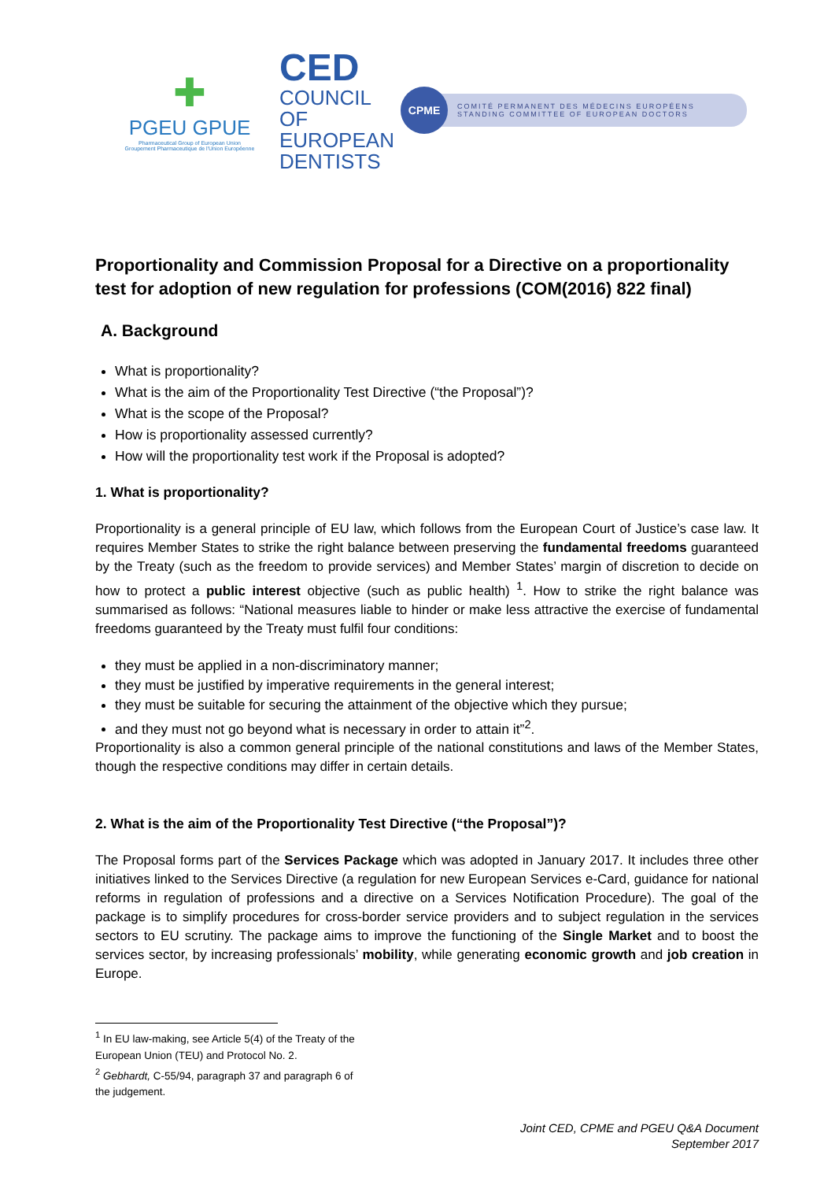✚
PGEU GPUE
Pharmaceutical Group of European Union
Groupement Pharmaceutique de l'Union Européenne
CED
COUNCIL
OF EUROPEAN
DENTISTS
CPME
COMITÉ PERMANENT DES MÉDECINS EUROPÉENS
STANDING COMMITTEE OF EUROPEAN DOCTORS
Proportionality and Commission Proposal for a Directive on a proportionality test for adoption of new regulation for professions (COM(2016) 822 final)
A. Background
What is proportionality?
What is the aim of the Proportionality Test Directive (“the Proposal”)?
What is the scope of the Proposal?
How is proportionality assessed currently?
How will the proportionality test work if the Proposal is adopted?
1. What is proportionality?
Proportionality is a general principle of EU law, which follows from the European Court of Justice’s case law. It requires Member States to strike the right balance between preserving the fundamental freedoms guaranteed by the Treaty (such as the freedom to provide services) and Member States’ margin of discretion to decide on how to protect a public interest objective (such as public health) <sup>1</sup>. How to strike the right balance was summarised as follows: “National measures liable to hinder or make less attractive the exercise of fundamental freedoms guaranteed by the Treaty must fulfil four conditions:
they must be applied in a non-discriminatory manner;
they must be justified by imperative requirements in the general interest;
they must be suitable for securing the attainment of the objective which they pursue;
and they must not go beyond what is necessary in order to attain it”<sup>2</sup>.
Proportionality is also a common general principle of the national constitutions and laws of the Member States, though the respective conditions may differ in certain details.
2. What is the aim of the Proportionality Test Directive (“the Proposal”)?
The Proposal forms part of the Services Package which was adopted in January 2017. It includes three other initiatives linked to the Services Directive (a regulation for new European Services e-Card, guidance for national reforms in regulation of professions and a directive on a Services Notification Procedure). The goal of the package is to simplify procedures for cross-border service providers and to subject regulation in the services sectors to EU scrutiny. The package aims to improve the functioning of the Single Market and to boost the services sector, by increasing professionals’ mobility, while generating economic growth and job creation in Europe.
<sup>1</sup> In EU law-making, see Article 5(4) of the Treaty of the European Union (TEU) and Protocol No. 2.
<sup>2</sup> Gebhardt, C-55/94, paragraph 37 and paragraph 6 of the judgement.
Joint CED, CPME and PGEU Q&A Document
September 2017